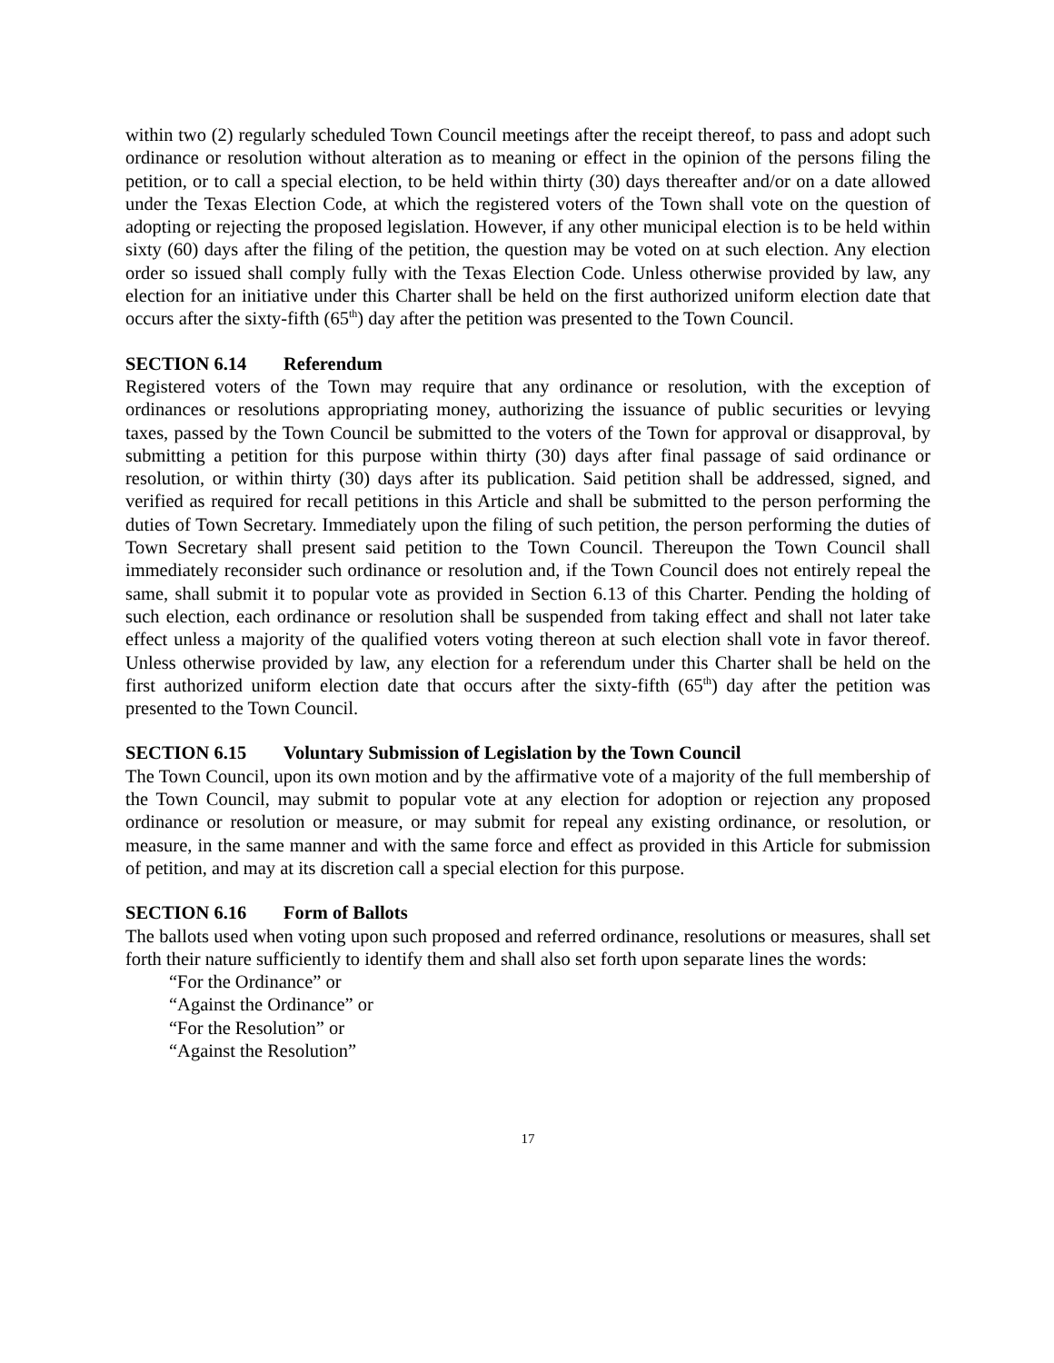within two (2) regularly scheduled Town Council meetings after the receipt thereof, to pass and adopt such ordinance or resolution without alteration as to meaning or effect in the opinion of the persons filing the petition, or to call a special election, to be held within thirty (30) days thereafter and/or on a date allowed under the Texas Election Code, at which the registered voters of the Town shall vote on the question of adopting or rejecting the proposed legislation. However, if any other municipal election is to be held within sixty (60) days after the filing of the petition, the question may be voted on at such election. Any election order so issued shall comply fully with the Texas Election Code. Unless otherwise provided by law, any election for an initiative under this Charter shall be held on the first authorized uniform election date that occurs after the sixty-fifth (65<sup>th</sup>) day after the petition was presented to the Town Council.
SECTION 6.14 Referendum
Registered voters of the Town may require that any ordinance or resolution, with the exception of ordinances or resolutions appropriating money, authorizing the issuance of public securities or levying taxes, passed by the Town Council be submitted to the voters of the Town for approval or disapproval, by submitting a petition for this purpose within thirty (30) days after final passage of said ordinance or resolution, or within thirty (30) days after its publication. Said petition shall be addressed, signed, and verified as required for recall petitions in this Article and shall be submitted to the person performing the duties of Town Secretary. Immediately upon the filing of such petition, the person performing the duties of Town Secretary shall present said petition to the Town Council. Thereupon the Town Council shall immediately reconsider such ordinance or resolution and, if the Town Council does not entirely repeal the same, shall submit it to popular vote as provided in Section 6.13 of this Charter. Pending the holding of such election, each ordinance or resolution shall be suspended from taking effect and shall not later take effect unless a majority of the qualified voters voting thereon at such election shall vote in favor thereof. Unless otherwise provided by law, any election for a referendum under this Charter shall be held on the first authorized uniform election date that occurs after the sixty-fifth (65<sup>th</sup>) day after the petition was presented to the Town Council.
SECTION 6.15 Voluntary Submission of Legislation by the Town Council
The Town Council, upon its own motion and by the affirmative vote of a majority of the full membership of the Town Council, may submit to popular vote at any election for adoption or rejection any proposed ordinance or resolution or measure, or may submit for repeal any existing ordinance, or resolution, or measure, in the same manner and with the same force and effect as provided in this Article for submission of petition, and may at its discretion call a special election for this purpose.
SECTION 6.16 Form of Ballots
The ballots used when voting upon such proposed and referred ordinance, resolutions or measures, shall set forth their nature sufficiently to identify them and shall also set forth upon separate lines the words:
“For the Ordinance” or
“Against the Ordinance” or
“For the Resolution” or
“Against the Resolution”
17